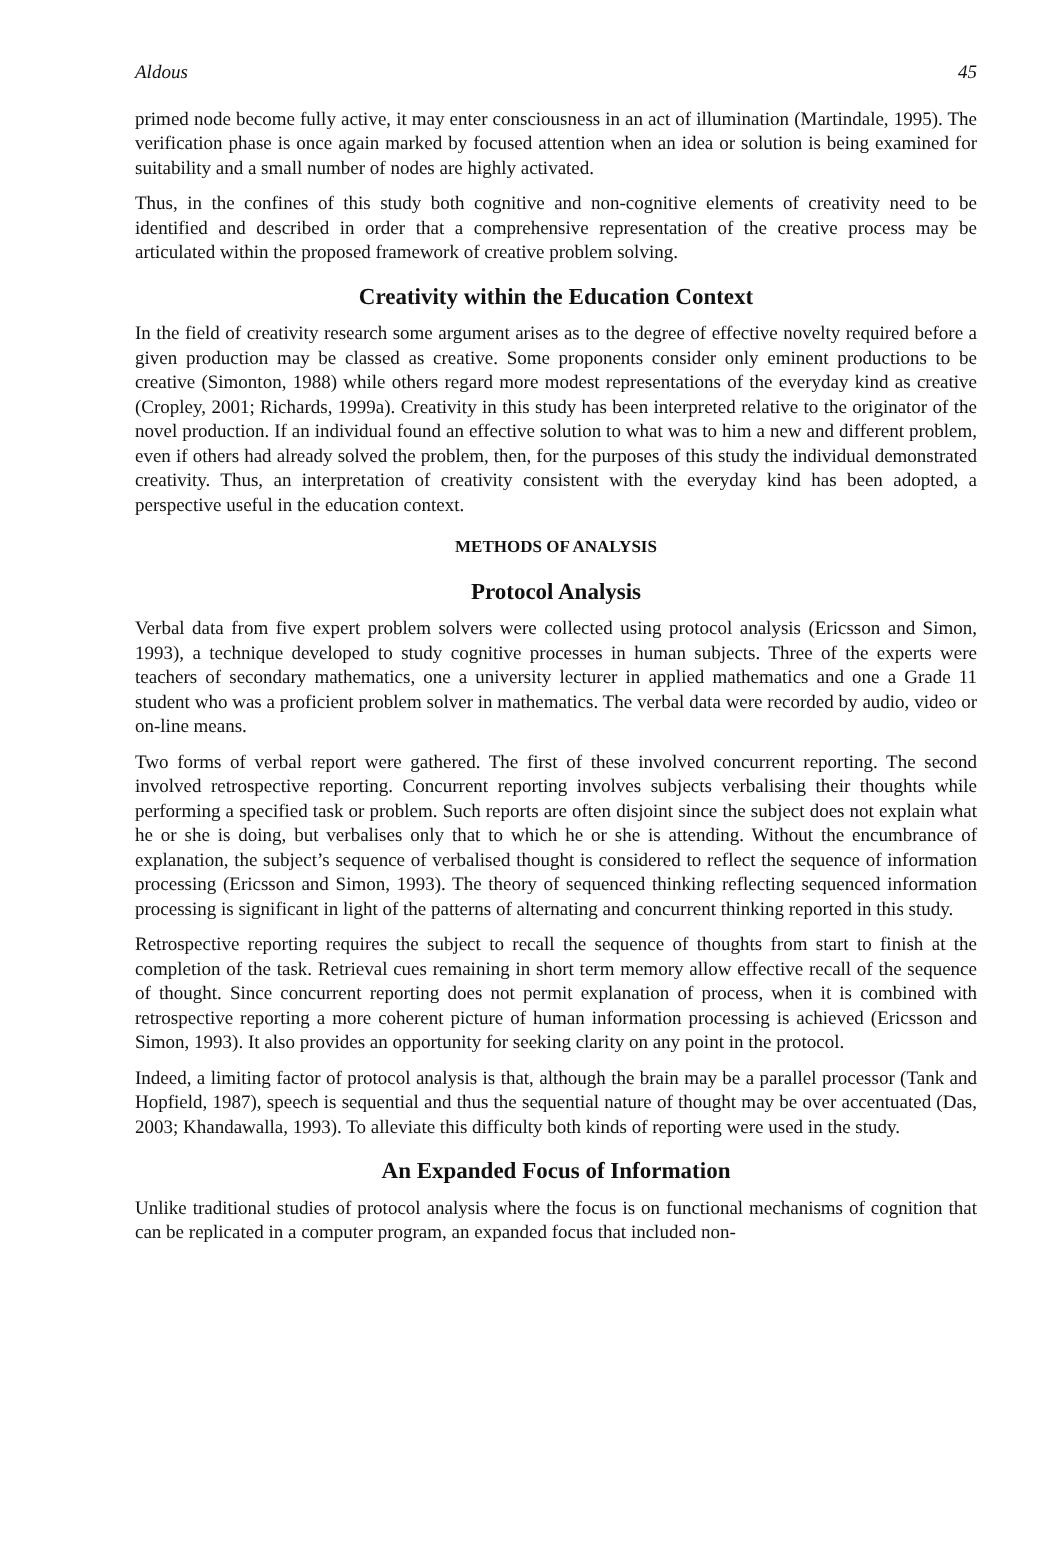Aldous 45
primed node become fully active, it may enter consciousness in an act of illumination (Martindale, 1995). The verification phase is once again marked by focused attention when an idea or solution is being examined for suitability and a small number of nodes are highly activated.
Thus, in the confines of this study both cognitive and non-cognitive elements of creativity need to be identified and described in order that a comprehensive representation of the creative process may be articulated within the proposed framework of creative problem solving.
Creativity within the Education Context
In the field of creativity research some argument arises as to the degree of effective novelty required before a given production may be classed as creative. Some proponents consider only eminent productions to be creative (Simonton, 1988) while others regard more modest representations of the everyday kind as creative (Cropley, 2001; Richards, 1999a). Creativity in this study has been interpreted relative to the originator of the novel production. If an individual found an effective solution to what was to him a new and different problem, even if others had already solved the problem, then, for the purposes of this study the individual demonstrated creativity. Thus, an interpretation of creativity consistent with the everyday kind has been adopted, a perspective useful in the education context.
METHODS OF ANALYSIS
Protocol Analysis
Verbal data from five expert problem solvers were collected using protocol analysis (Ericsson and Simon, 1993), a technique developed to study cognitive processes in human subjects. Three of the experts were teachers of secondary mathematics, one a university lecturer in applied mathematics and one a Grade 11 student who was a proficient problem solver in mathematics. The verbal data were recorded by audio, video or on-line means.
Two forms of verbal report were gathered. The first of these involved concurrent reporting. The second involved retrospective reporting. Concurrent reporting involves subjects verbalising their thoughts while performing a specified task or problem. Such reports are often disjoint since the subject does not explain what he or she is doing, but verbalises only that to which he or she is attending. Without the encumbrance of explanation, the subject’s sequence of verbalised thought is considered to reflect the sequence of information processing (Ericsson and Simon, 1993). The theory of sequenced thinking reflecting sequenced information processing is significant in light of the patterns of alternating and concurrent thinking reported in this study.
Retrospective reporting requires the subject to recall the sequence of thoughts from start to finish at the completion of the task. Retrieval cues remaining in short term memory allow effective recall of the sequence of thought. Since concurrent reporting does not permit explanation of process, when it is combined with retrospective reporting a more coherent picture of human information processing is achieved (Ericsson and Simon, 1993). It also provides an opportunity for seeking clarity on any point in the protocol.
Indeed, a limiting factor of protocol analysis is that, although the brain may be a parallel processor (Tank and Hopfield, 1987), speech is sequential and thus the sequential nature of thought may be over accentuated (Das, 2003; Khandawalla, 1993). To alleviate this difficulty both kinds of reporting were used in the study.
An Expanded Focus of Information
Unlike traditional studies of protocol analysis where the focus is on functional mechanisms of cognition that can be replicated in a computer program, an expanded focus that included non-